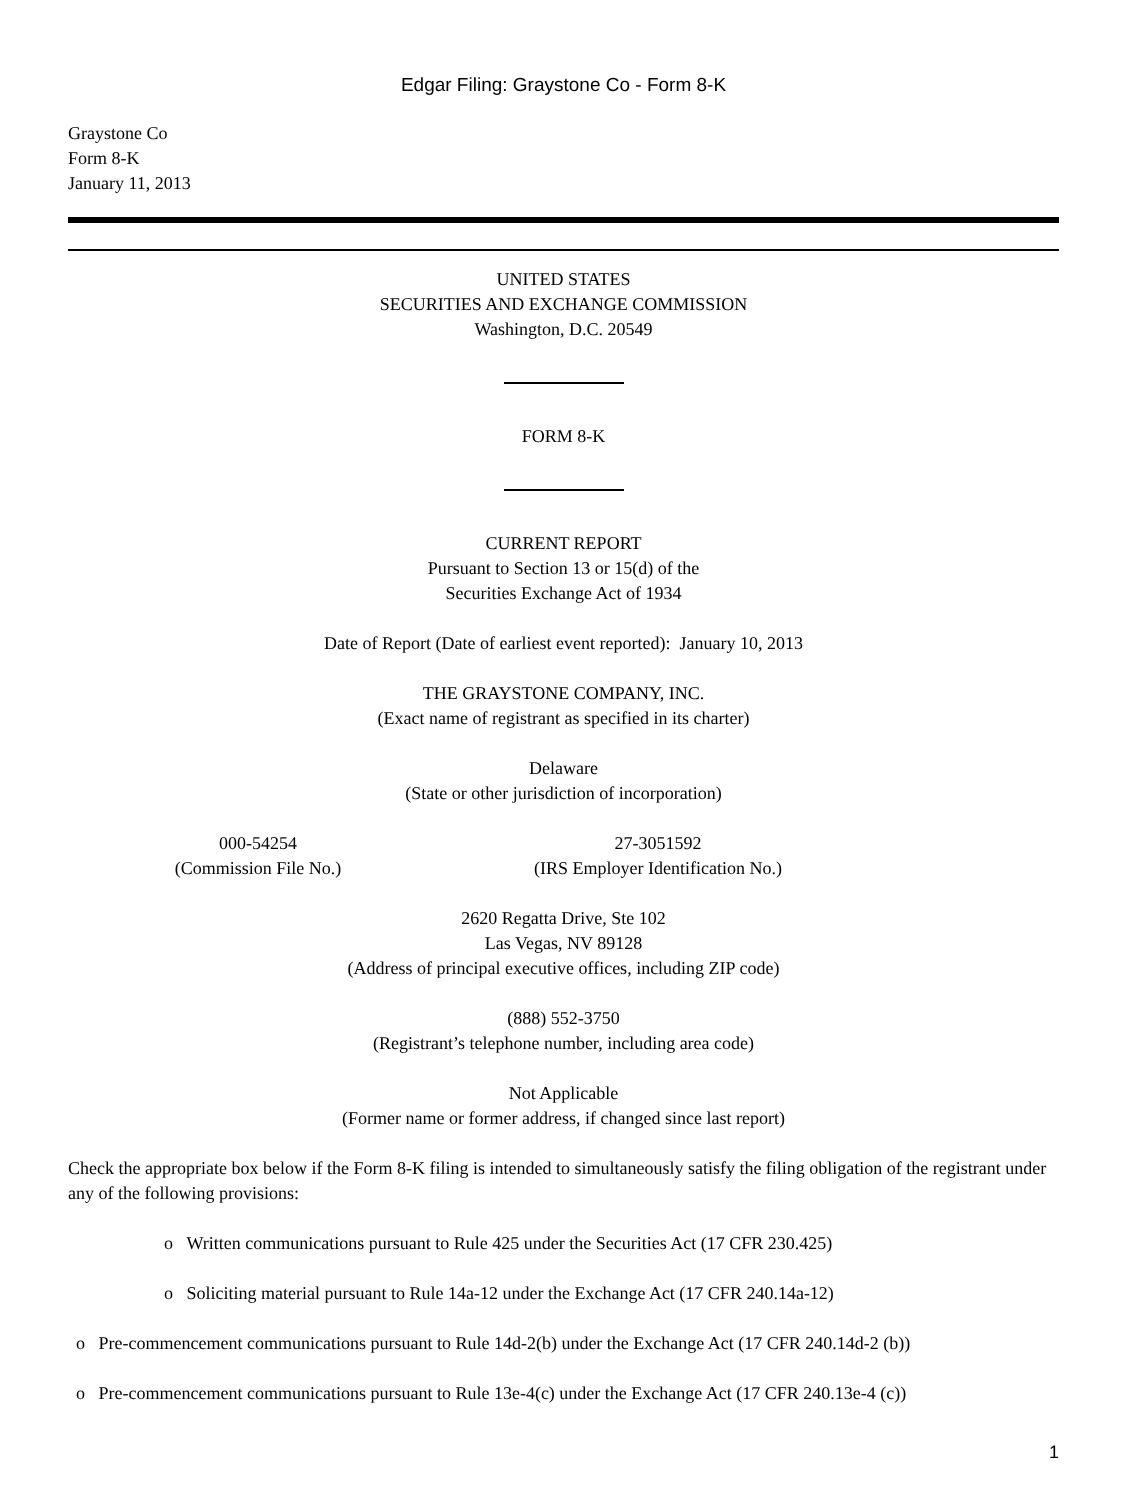Edgar Filing: Graystone Co - Form 8-K
Graystone Co
Form 8-K
January 11, 2013
UNITED STATES
SECURITIES AND EXCHANGE COMMISSION
Washington, D.C. 20549
FORM 8-K
CURRENT REPORT
Pursuant to Section 13 or 15(d) of the
Securities Exchange Act of 1934
Date of Report (Date of earliest event reported): January 10, 2013
THE GRAYSTONE COMPANY, INC.
(Exact name of registrant as specified in its charter)
Delaware
(State or other jurisdiction of incorporation)
000-54254
(Commission File No.)
27-3051592
(IRS Employer Identification No.)
2620 Regatta Drive, Ste 102
Las Vegas, NV 89128
(Address of principal executive offices, including ZIP code)
(888) 552-3750
(Registrant’s telephone number, including area code)
Not Applicable
(Former name or former address, if changed since last report)
Check the appropriate box below if the Form 8-K filing is intended to simultaneously satisfy the filing obligation of the registrant under any of the following provisions:
o Written communications pursuant to Rule 425 under the Securities Act (17 CFR 230.425)
o Soliciting material pursuant to Rule 14a-12 under the Exchange Act (17 CFR 240.14a-12)
o Pre-commencement communications pursuant to Rule 14d-2(b) under the Exchange Act (17 CFR 240.14d-2 (b))
o Pre-commencement communications pursuant to Rule 13e-4(c) under the Exchange Act (17 CFR 240.13e-4 (c))
1